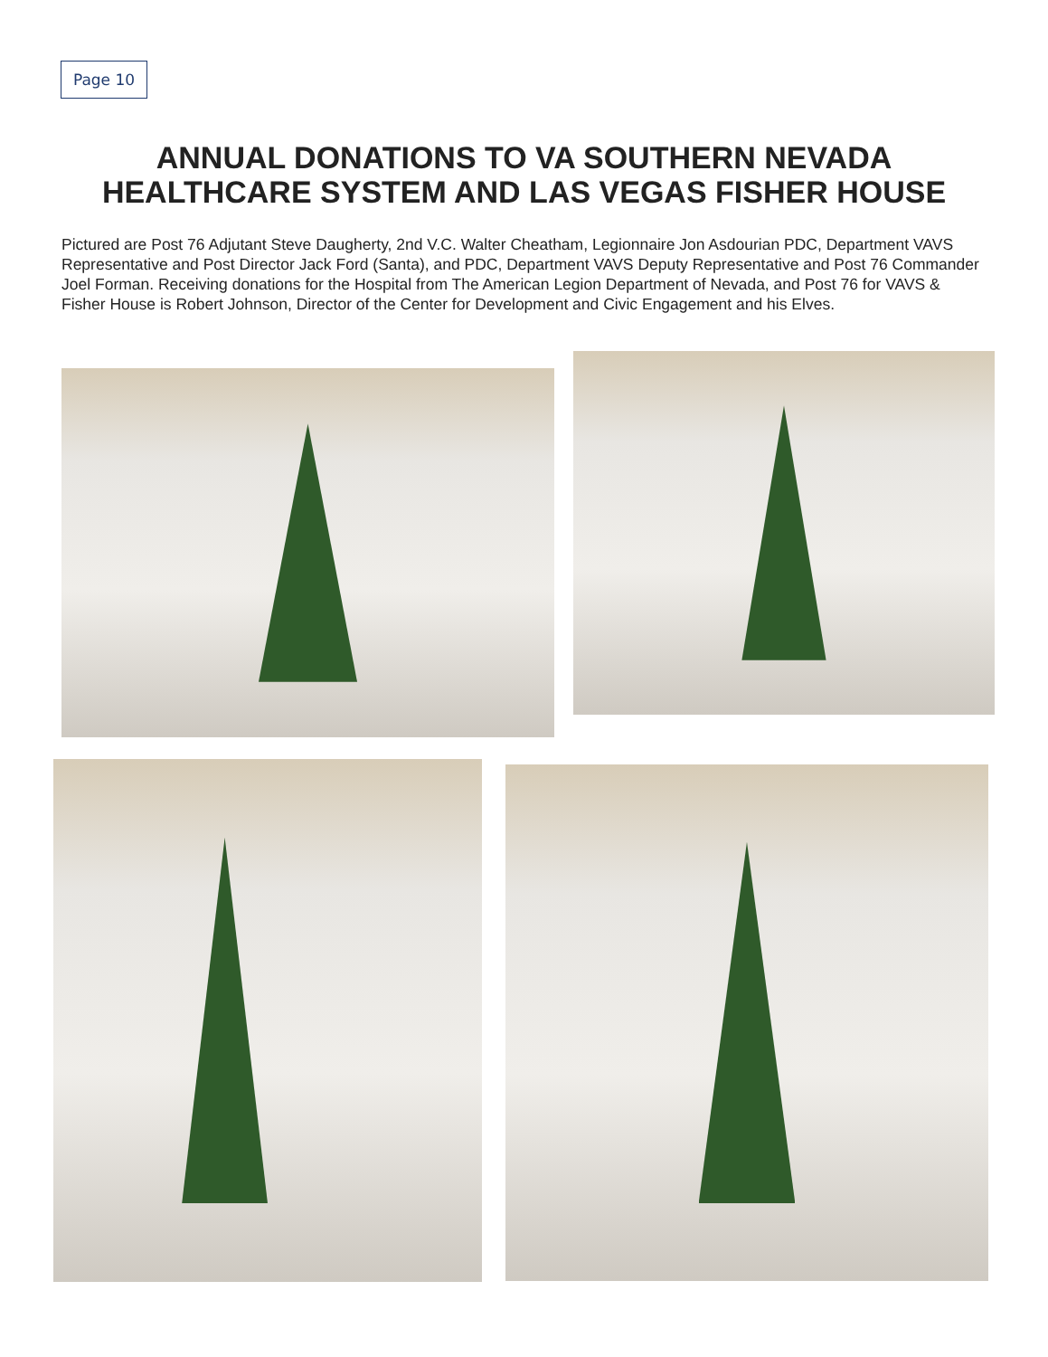Page 10
ANNUAL DONATIONS TO VA SOUTHERN NEVADA
HEALTHCARE SYSTEM AND LAS VEGAS FISHER HOUSE
Pictured are Post 76 Adjutant Steve Daugherty, 2nd V.C. Walter Cheatham, Legionnaire Jon Asdourian PDC, Department VAVS Representative and Post Director Jack Ford (Santa), and PDC, Department VAVS Deputy Representative and Post 76 Commander Joel Forman. Receiving donations for the Hospital from The American Legion Department of Nevada, and Post 76 for VAVS & Fisher House is Robert Johnson, Director of the Center for Development and Civic Engagement and his Elves.